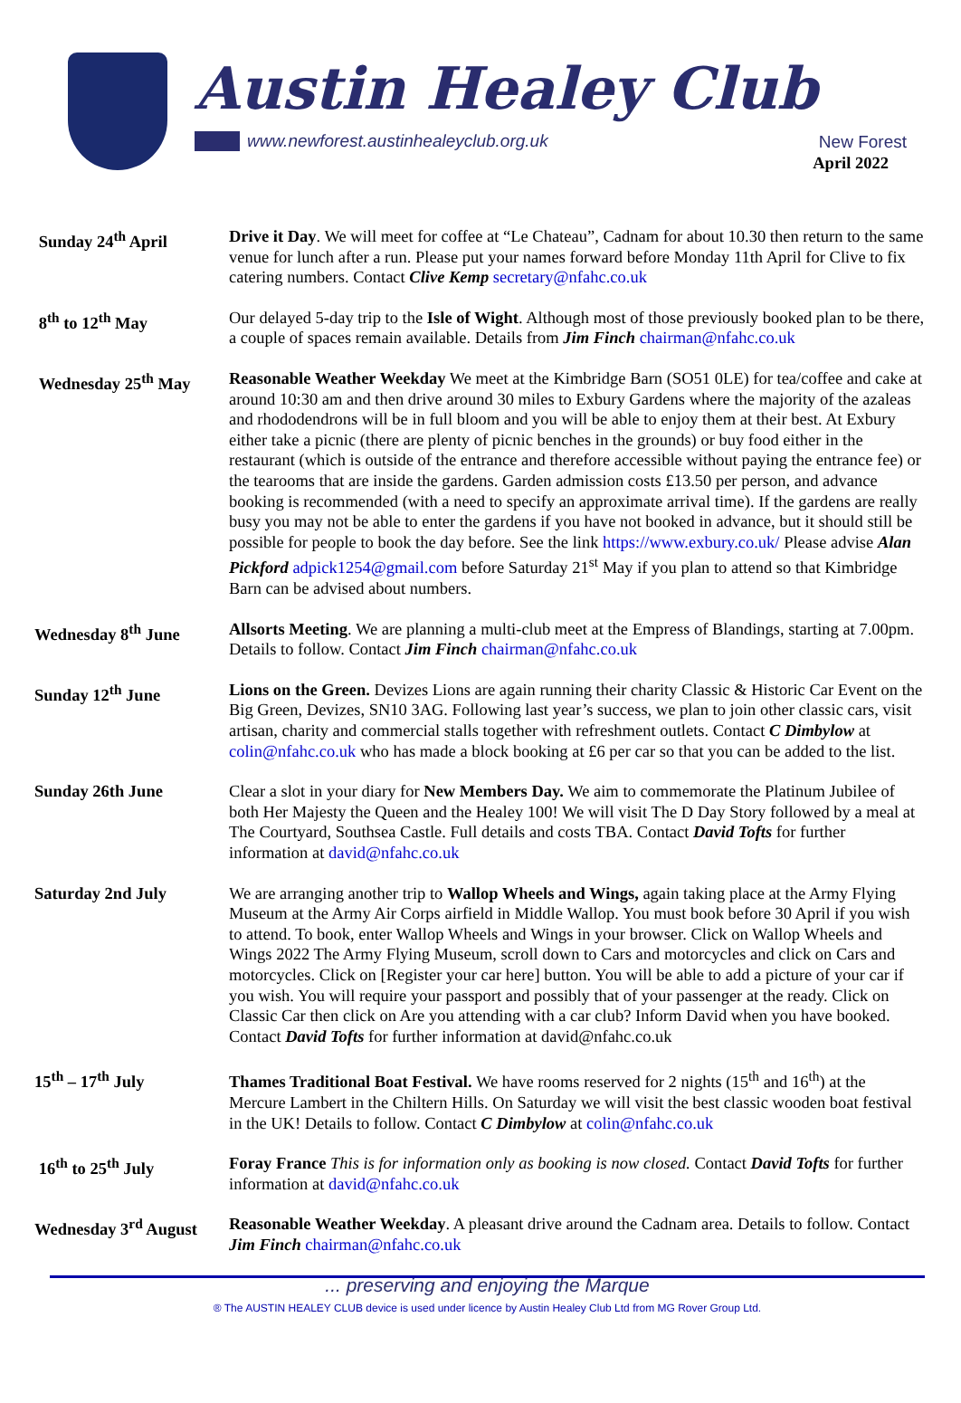Austin Healey Club
www.newforest.austinhealeyclub.org.uk
New Forest
April 2022
Sunday 24<sup>th</sup> April Drive it Day. We will meet for coffee at “Le Chateau”, Cadnam for about 10.30 then return to the same venue for lunch after a run. Please put your names forward before Monday 11th April for Clive to fix catering numbers. Contact Clive Kemp secretary@nfahc.co.uk
8<sup>th</sup> to 12<sup>th</sup> May Our delayed 5-day trip to the Isle of Wight. Although most of those previously booked plan to be there, a couple of spaces remain available. Details from Jim Finch chairman@nfahc.co.uk
Wednesday 25<sup>th</sup> May Reasonable Weather Weekday We meet at the Kimbridge Barn (SO51 0LE) for tea/coffee and cake at around 10:30 am and then drive around 30 miles to Exbury Gardens where the majority of the azaleas and rhododendrons will be in full bloom and you will be able to enjoy them at their best. At Exbury either take a picnic (there are plenty of picnic benches in the grounds) or buy food either in the restaurant (which is outside of the entrance and therefore accessible without paying the entrance fee) or the tearooms that are inside the gardens. Garden admission costs £13.50 per person, and advance booking is recommended (with a need to specify an approximate arrival time). If the gardens are really busy you may not be able to enter the gardens if you have not booked in advance, but it should still be possible for people to book the day before. See the link https://www.exbury.co.uk/ Please advise Alan Pickford adpick1254@gmail.com before Saturday 21<sup>st</sup> May if you plan to attend so that Kimbridge Barn can be advised about numbers.
Wednesday 8<sup>th</sup> June Allsorts Meeting. We are planning a multi-club meet at the Empress of Blandings, starting at 7.00pm. Details to follow. Contact Jim Finch chairman@nfahc.co.uk
Sunday 12<sup>th</sup> June Lions on the Green. Devizes Lions are again running their charity Classic & Historic Car Event on the Big Green, Devizes, SN10 3AG. Following last year’s success, we plan to join other classic cars, visit artisan, charity and commercial stalls together with refreshment outlets. Contact C Dimbylow at colin@nfahc.co.uk who has made a block booking at £6 per car so that you can be added to the list.
Sunday 26th June Clear a slot in your diary for New Members Day. We aim to commemorate the Platinum Jubilee of both Her Majesty the Queen and the Healey 100! We will visit The D Day Story followed by a meal at The Courtyard, Southsea Castle. Full details and costs TBA. Contact David Tofts for further information at david@nfahc.co.uk
Saturday 2nd July We are arranging another trip to Wallop Wheels and Wings, again taking place at the Army Flying Museum at the Army Air Corps airfield in Middle Wallop. You must book before 30 April if you wish to attend. To book, enter Wallop Wheels and Wings in your browser. Click on Wallop Wheels and Wings 2022 The Army Flying Museum, scroll down to Cars and motorcycles and click on Cars and motorcycles. Click on [Register your car here] button. You will be able to add a picture of your car if you wish. You will require your passport and possibly that of your passenger at the ready. Click on Classic Car then click on Are you attending with a car club? Inform David when you have booked.
Contact David Tofts for further information at david@nfahc.co.uk
15<sup>th</sup> – 17<sup>th</sup> July Thames Traditional Boat Festival. We have rooms reserved for 2 nights (15<sup>th</sup> and 16<sup>th</sup>) at the Mercure Lambert in the Chiltern Hills. On Saturday we will visit the best classic wooden boat festival in the UK! Details to follow. Contact C Dimbylow at colin@nfahc.co.uk
16<sup>th</sup> to 25<sup>th</sup> July Foray France This is for information only as booking is now closed. Contact David Tofts for further information at david@nfahc.co.uk
Wednesday 3<sup>rd</sup> August
Reasonable Weather Weekday. A pleasant drive around the Cadnam area. Details to follow. Contact Jim Finch chairman@nfahc.co.uk
... preserving and enjoying the Marque
® The AUSTIN HEALEY CLUB device is used under licence by Austin Healey Club Ltd from MG Rover Group Ltd.